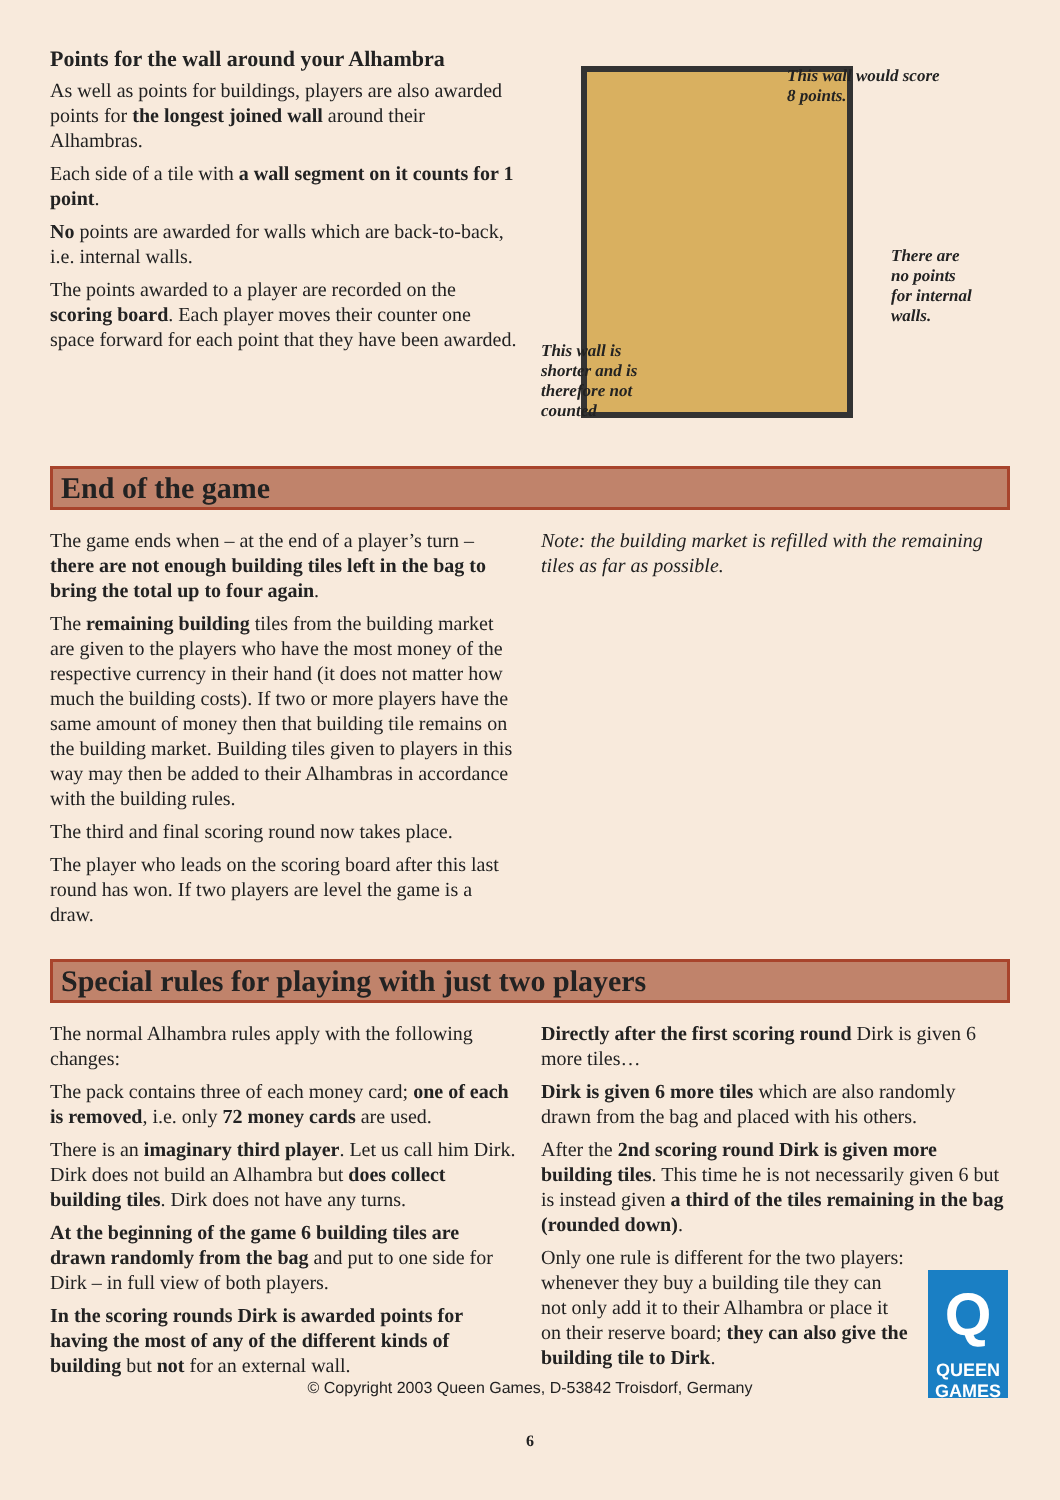Points for the wall around your Alhambra
As well as points for buildings, players are also awarded points for the longest joined wall around their Alhambras.
Each side of a tile with a wall segment on it counts for 1 point.
No points are awarded for walls which are back-to-back, i.e. internal walls.
The points awarded to a player are recorded on the scoring board. Each player moves their counter one space forward for each point that they have been awarded.
This wall would score
8 points.
There are
no points
for internal
walls.
This wall is
shorter and is
therefore not
counted
End of the game
The game ends when – at the end of a player’s turn – there are not enough building tiles left in the bag to bring the total up to four again.
The remaining building tiles from the building market are given to the players who have the most money of the respective currency in their hand (it does not matter how much the building costs). If two or more players have the same amount of money then that building tile remains on the building market. Building tiles given to players in this way may then be added to their Alhambras in accordance with the building rules.
The third and final scoring round now takes place.
The player who leads on the scoring board after this last round has won. If two players are level the game is a draw.
Note: the building market is refilled with the remaining tiles as far as possible.
Special rules for playing with just two players
The normal Alhambra rules apply with the following changes:
The pack contains three of each money card; one of each is removed, i.e. only 72 money cards are used.
There is an imaginary third player. Let us call him Dirk. Dirk does not build an Alhambra but does collect building tiles. Dirk does not have any turns.
At the beginning of the game 6 building tiles are drawn randomly from the bag and put to one side for Dirk – in full view of both players.
In the scoring rounds Dirk is awarded points for having the most of any of the different kinds of building but not for an external wall.
Directly after the first scoring round Dirk is given 6 more tiles…
Dirk is given 6 more tiles which are also randomly drawn from the bag and placed with his others.
After the 2nd scoring round Dirk is given more building tiles. This time he is not necessarily given 6 but is instead given a third of the tiles remaining in the bag (rounded down).
Only one rule is different for the two players: whenever they buy a building tile they can not only add it to their Alhambra or place it on their reserve board; they can also give the building tile to Dirk.
© Copyright 2003 Queen Games, D-53842 Troisdorf, Germany
Q
QUEEN
GAMES
6